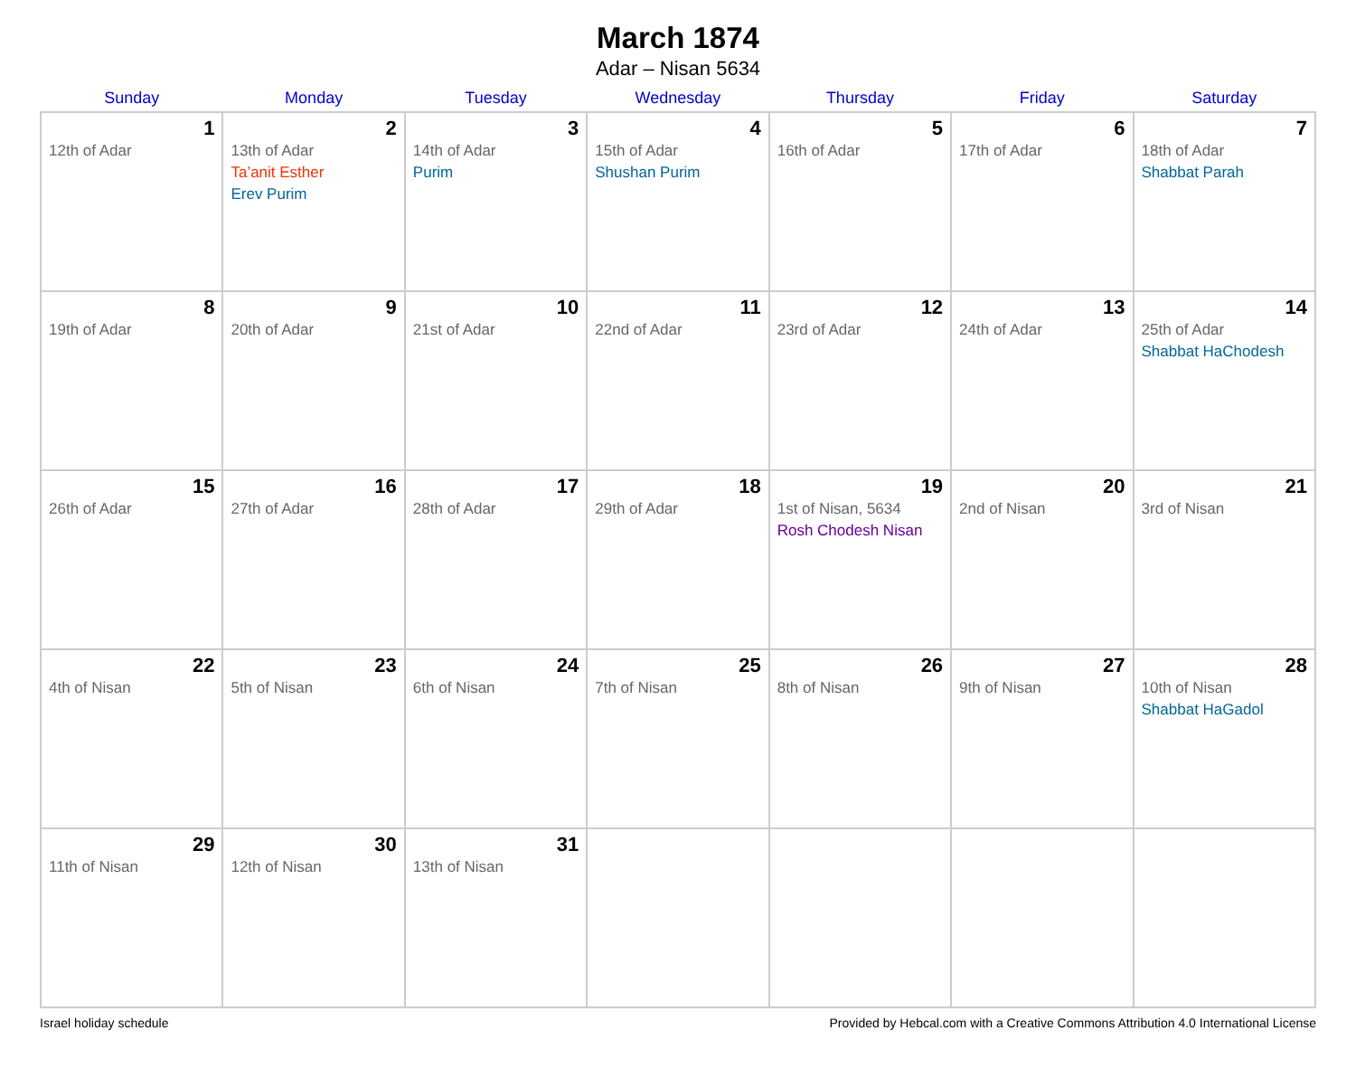March 1874
Adar – Nisan 5634
| Sunday | Monday | Tuesday | Wednesday | Thursday | Friday | Saturday |
| --- | --- | --- | --- | --- | --- | --- |
| 1 12th of Adar | 2 13th of Adar Ta’anit Esther Erev Purim | 3 14th of Adar Purim | 4 15th of Adar Shushan Purim | 5 16th of Adar | 6 17th of Adar | 7 18th of Adar Shabbat Parah |
| 8 19th of Adar | 9 20th of Adar | 10 21st of Adar | 11 22nd of Adar | 12 23rd of Adar | 13 24th of Adar | 14 25th of Adar Shabbat HaChodesh |
| 15 26th of Adar | 16 27th of Adar | 17 28th of Adar | 18 29th of Adar | 19 1st of Nisan, 5634 Rosh Chodesh Nisan | 20 2nd of Nisan | 21 3rd of Nisan |
| 22 4th of Nisan | 23 5th of Nisan | 24 6th of Nisan | 25 7th of Nisan | 26 8th of Nisan | 27 9th of Nisan | 28 10th of Nisan Shabbat HaGadol |
| 29 11th of Nisan | 30 12th of Nisan | 31 13th of Nisan | | | | |
Israel holiday schedule Provided by Hebcal.com with a Creative Commons Attribution 4.0 International License